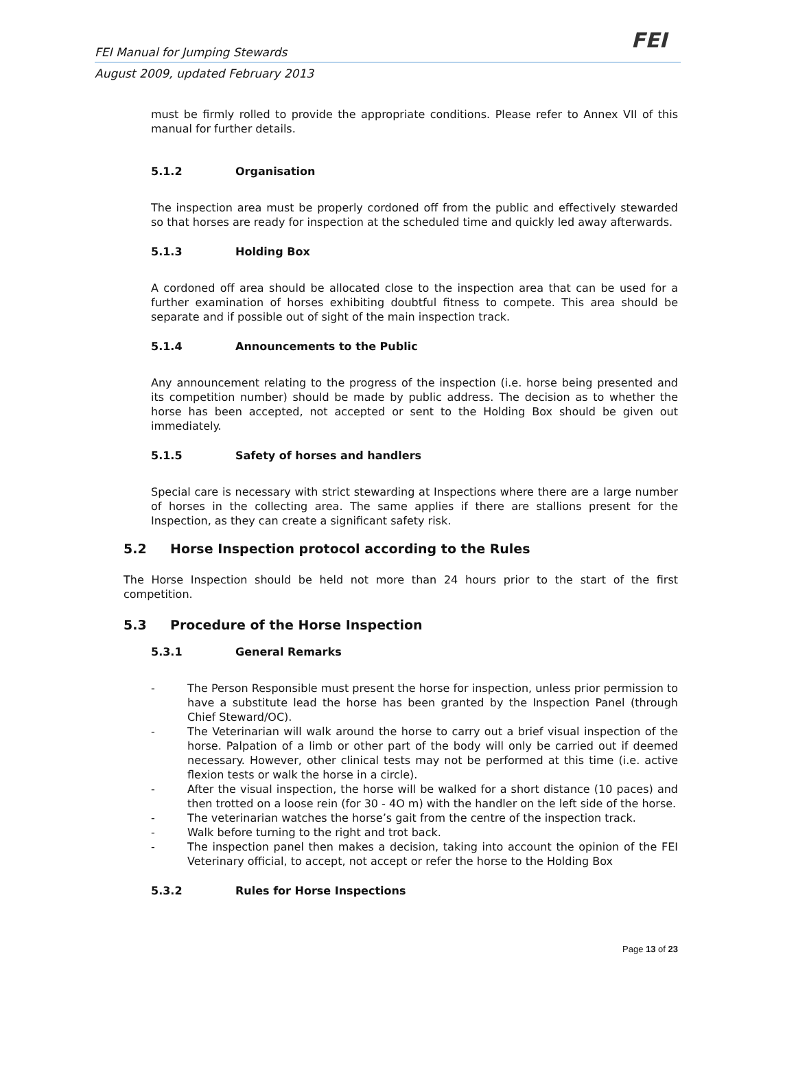FEI Manual for Jumping Stewards FEI
August 2009, updated February 2013
must be firmly rolled to provide the appropriate conditions. Please refer to Annex VII of this manual for further details.
5.1.2 Organisation
The inspection area must be properly cordoned off from the public and effectively stewarded so that horses are ready for inspection at the scheduled time and quickly led away afterwards.
5.1.3 Holding Box
A cordoned off area should be allocated close to the inspection area that can be used for a further examination of horses exhibiting doubtful fitness to compete. This area should be separate and if possible out of sight of the main inspection track.
5.1.4 Announcements to the Public
Any announcement relating to the progress of the inspection (i.e. horse being presented and its competition number) should be made by public address. The decision as to whether the horse has been accepted, not accepted or sent to the Holding Box should be given out immediately.
5.1.5 Safety of horses and handlers
Special care is necessary with strict stewarding at Inspections where there are a large number of horses in the collecting area. The same applies if there are stallions present for the Inspection, as they can create a significant safety risk.
5.2 Horse Inspection protocol according to the Rules
The Horse Inspection should be held not more than 24 hours prior to the start of the first competition.
5.3 Procedure of the Horse Inspection
5.3.1 General Remarks
- The Person Responsible must present the horse for inspection, unless prior permission to have a substitute lead the horse has been granted by the Inspection Panel (through Chief Steward/OC).
- The Veterinarian will walk around the horse to carry out a brief visual inspection of the horse. Palpation of a limb or other part of the body will only be carried out if deemed necessary. However, other clinical tests may not be performed at this time (i.e. active flexion tests or walk the horse in a circle).
- After the visual inspection, the horse will be walked for a short distance (10 paces) and then trotted on a loose rein (for 30 - 4O m) with the handler on the left side of the horse.
- The veterinarian watches the horse’s gait from the centre of the inspection track.
- Walk before turning to the right and trot back.
- The inspection panel then makes a decision, taking into account the opinion of the FEI Veterinary official, to accept, not accept or refer the horse to the Holding Box
5.3.2 Rules for Horse Inspections
Page 13 of 23